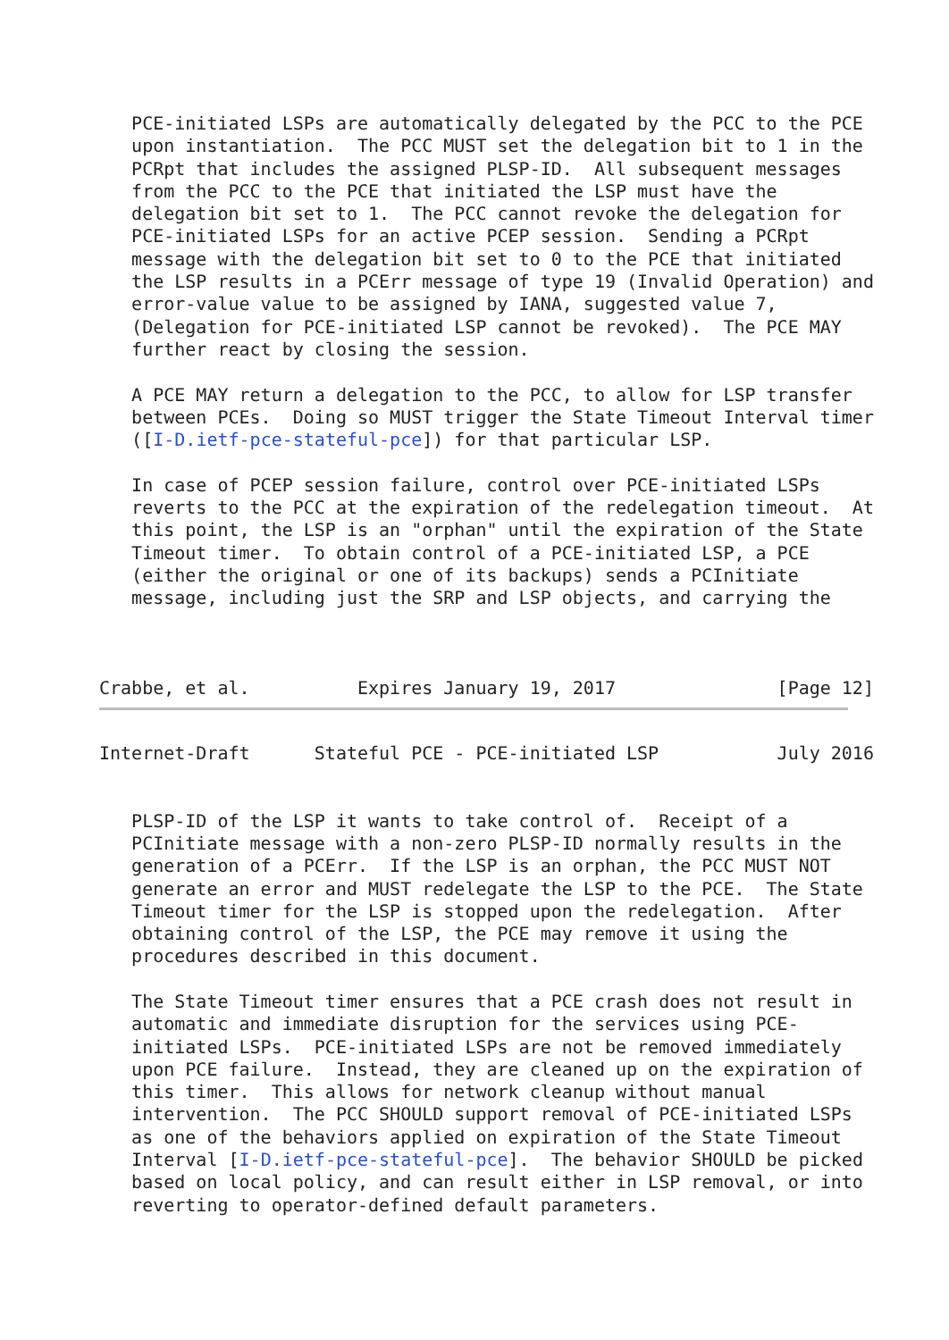PCE-initiated LSPs are automatically delegated by the PCC to the PCE
   upon instantiation.  The PCC MUST set the delegation bit to 1 in the
   PCRpt that includes the assigned PLSP-ID.  All subsequent messages
   from the PCC to the PCE that initiated the LSP must have the
   delegation bit set to 1.  The PCC cannot revoke the delegation for
   PCE-initiated LSPs for an active PCEP session.  Sending a PCRpt
   message with the delegation bit set to 0 to the PCE that initiated
   the LSP results in a PCErr message of type 19 (Invalid Operation) and
   error-value value to be assigned by IANA, suggested value 7,
   (Delegation for PCE-initiated LSP cannot be revoked).  The PCE MAY
   further react by closing the session.

   A PCE MAY return a delegation to the PCC, to allow for LSP transfer
   between PCEs.  Doing so MUST trigger the State Timeout Interval timer
   ([I-D.ietf-pce-stateful-pce]) for that particular LSP.

   In case of PCEP session failure, control over PCE-initiated LSPs
   reverts to the PCC at the expiration of the redelegation timeout.  At
   this point, the LSP is an "orphan" until the expiration of the State
   Timeout timer.  To obtain control of a PCE-initiated LSP, a PCE
   (either the original or one of its backups) sends a PCInitiate
   message, including just the SRP and LSP objects, and carrying the



Crabbe, et al.          Expires January 19, 2017               [Page 12]
Internet-Draft      Stateful PCE - PCE-initiated LSP           July 2016


   PLSP-ID of the LSP it wants to take control of.  Receipt of a
   PCInitiate message with a non-zero PLSP-ID normally results in the
   generation of a PCErr.  If the LSP is an orphan, the PCC MUST NOT
   generate an error and MUST redelegate the LSP to the PCE.  The State
   Timeout timer for the LSP is stopped upon the redelegation.  After
   obtaining control of the LSP, the PCE may remove it using the
   procedures described in this document.

   The State Timeout timer ensures that a PCE crash does not result in
   automatic and immediate disruption for the services using PCE-
   initiated LSPs.  PCE-initiated LSPs are not be removed immediately
   upon PCE failure.  Instead, they are cleaned up on the expiration of
   this timer.  This allows for network cleanup without manual
   intervention.  The PCC SHOULD support removal of PCE-initiated LSPs
   as one of the behaviors applied on expiration of the State Timeout
   Interval [I-D.ietf-pce-stateful-pce].  The behavior SHOULD be picked
   based on local policy, and can result either in LSP removal, or into
   reverting to operator-defined default parameters.